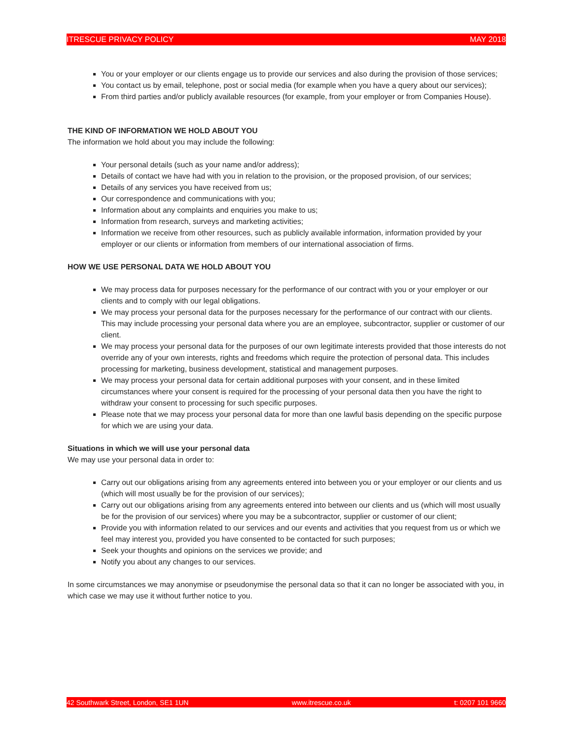ITRESCUE PRIVACY POLICY MAY 2018
You or your employer or our clients engage us to provide our services and also during the provision of those services;
You contact us by email, telephone, post or social media (for example when you have a query about our services);
From third parties and/or publicly available resources (for example, from your employer or from Companies House).
THE KIND OF INFORMATION WE HOLD ABOUT YOU
The information we hold about you may include the following:
Your personal details (such as your name and/or address);
Details of contact we have had with you in relation to the provision, or the proposed provision, of our services;
Details of any services you have received from us;
Our correspondence and communications with you;
Information about any complaints and enquiries you make to us;
Information from research, surveys and marketing activities;
Information we receive from other resources, such as publicly available information, information provided by your employer or our clients or information from members of our international association of firms.
HOW WE USE PERSONAL DATA WE HOLD ABOUT YOU
We may process data for purposes necessary for the performance of our contract with you or your employer or our clients and to comply with our legal obligations.
We may process your personal data for the purposes necessary for the performance of our contract with our clients. This may include processing your personal data where you are an employee, subcontractor, supplier or customer of our client.
We may process your personal data for the purposes of our own legitimate interests provided that those interests do not override any of your own interests, rights and freedoms which require the protection of personal data. This includes processing for marketing, business development, statistical and management purposes.
We may process your personal data for certain additional purposes with your consent, and in these limited circumstances where your consent is required for the processing of your personal data then you have the right to withdraw your consent to processing for such specific purposes.
Please note that we may process your personal data for more than one lawful basis depending on the specific purpose for which we are using your data.
Situations in which we will use your personal data
We may use your personal data in order to:
Carry out our obligations arising from any agreements entered into between you or your employer or our clients and us (which will most usually be for the provision of our services);
Carry out our obligations arising from any agreements entered into between our clients and us (which will most usually be for the provision of our services) where you may be a subcontractor, supplier or customer of our client;
Provide you with information related to our services and our events and activities that you request from us or which we feel may interest you, provided you have consented to be contacted for such purposes;
Seek your thoughts and opinions on the services we provide; and
Notify you about any changes to our services.
In some circumstances we may anonymise or pseudonymise the personal data so that it can no longer be associated with you, in which case we may use it without further notice to you.
42 Southwark Street, London, SE1 1UN www.itrescue.co.uk t: 0207 101 9660